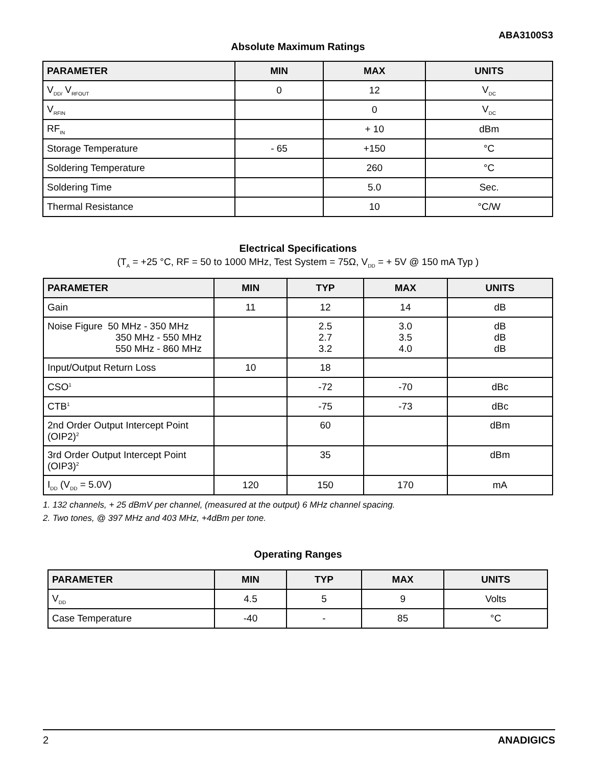ABA3100S3
Absolute Maximum Ratings
| PARAMETER | MIN | MAX | UNITS |
| --- | --- | --- | --- |
| V<sub>DD/</sub> V<sub>RFOUT</sub> | 0 | 12 | V<sub>DC</sub> |
| V<sub>RFIN</sub> | | 0 | V<sub>DC</sub> |
| RF<sub>IN</sub> | | + 10 | dBm |
| Storage Temperature | - 65 | +150 | °C |
| Soldering Temperature | | 260 | °C |
| Soldering Time | | 5.0 | Sec. |
| Thermal Resistance | | 10 | °C/W |
Electrical Specifications
(T<sub>A</sub> = +25 °C, RF = 50 to 1000 MHz, Test System = 75Ω, V<sub>DD</sub> = + 5V @ 150 mA Typ )
| PARAMETER | MIN | TYP | MAX | UNITS |
| --- | --- | --- | --- | --- |
| Gain | 11 | 12 | 14 | dB |
| Noise Figure 50 MHz - 350 MHz 350 MHz - 550 MHz 550 MHz - 860 MHz | | 2.5 2.7 3.2 | 3.0 3.5 4.0 | dB dB dB |
| Input/Output Return Loss | 10 | 18 | | |
| CSO<sup>1</sup> | | -72 | -70 | dBc |
| CTB<sup>1</sup> | | -75 | -73 | dBc |
| 2nd Order Output Intercept Point (OIP2)<sup>2</sup> | | 60 | | dBm |
| 3rd Order Output Intercept Point (OIP3)<sup>2</sup> | | 35 | | dBm |
| I<sub>DD</sub> (V<sub>DD</sub> = 5.0V) | 120 | 150 | 170 | mA |
1. 132 channels, + 25 dBmV per channel, (measured at the output) 6 MHz channel spacing.
2. Two tones, @ 397 MHz and 403 MHz, +4dBm per tone.
Operating Ranges
| PARAMETER | MIN | TYP | MAX | UNITS |
| --- | --- | --- | --- | --- |
| V<sub>DD</sub> | 4.5 | 5 | 9 | Volts |
| Case Temperature | -40 | - | 85 | °C |
2 ANADIGICS